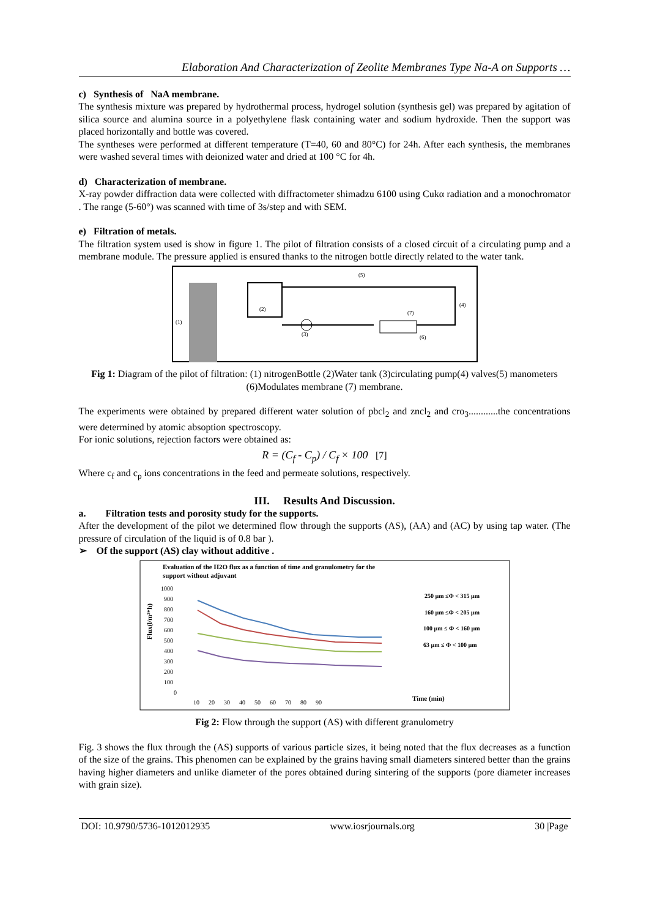Elaboration And Characterization of Zeolite Membranes Type Na-A on Supports …
c) Synthesis of NaA membrane.
The synthesis mixture was prepared by hydrothermal process, hydrogel solution (synthesis gel) was prepared by agitation of silica source and alumina source in a polyethylene flask containing water and sodium hydroxide. Then the support was placed horizontally and bottle was covered.
The syntheses were performed at different temperature (T=40, 60 and 80°C) for 24h. After each synthesis, the membranes were washed several times with deionized water and dried at 100 °C for 4h.
d) Characterization of membrane.
X-ray powder diffraction data were collected with diffractometer shimadzu 6100 using Cukα radiation and a monochromator . The range (5-60°) was scanned with time of 3s/step and with SEM.
e) Filtration of metals.
The filtration system used is show in figure 1. The pilot of filtration consists of a closed circuit of a circulating pump and a membrane module. The pressure applied is ensured thanks to the nitrogen bottle directly related to the water tank.
(1)
(2)
(3)
(4)
(5)
(6)
(7)
Fig 1: Diagram of the pilot of filtration: (1) nitrogenBottle (2)Water tank (3)circulating pump(4) valves(5) manometers (6)Modulates membrane (7) membrane.
The experiments were obtained by prepared different water solution of pbcl<sub>2</sub> and zncl<sub>2</sub> and cro<sub>3</sub>............the concentrations were determined by atomic absoption spectroscopy.
For ionic solutions, rejection factors were obtained as:
R = (C<sub>f</sub> - C<sub>p</sub>) / C<sub>f</sub> × 100 [7]
Where c<sub>f</sub> and c<sub>p</sub> ions concentrations in the feed and permeate solutions, respectively.
III. Results And Discussion.
a. Filtration tests and porosity study for the supports.
After the development of the pilot we determined flow through the supports (AS), (AA) and (AC) by using tap water. (The pressure of circulation of the liquid is of 0.8 bar ).
➢ Of the support (AS) clay without additive .
Evaluation of the H2O flux as a function of time and granulometry for the
support without adjuvant
Flux(l/m²*h)
1000
900
800
700
600
500
400
300
200
100
0
10 20 30 40 50 60 70 80 90
250 µm ≤Φ < 315 µm
160 µm ≤Φ < 205 µm
100 µm ≤ Φ < 160 µm
63 µm ≤ Φ < 100 µm
Time (min)
Fig 2: Flow through the support (AS) with different granulometry
Fig. 3 shows the flux through the (AS) supports of various particle sizes, it being noted that the flux decreases as a function of the size of the grains. This phenomen can be explained by the grains having small diameters sintered better than the grains having higher diameters and unlike diameter of the pores obtained during sintering of the supports (pore diameter increases with grain size).
DOI: 10.9790/5736-1012012935 www.iosrjournals.org 30 |Page